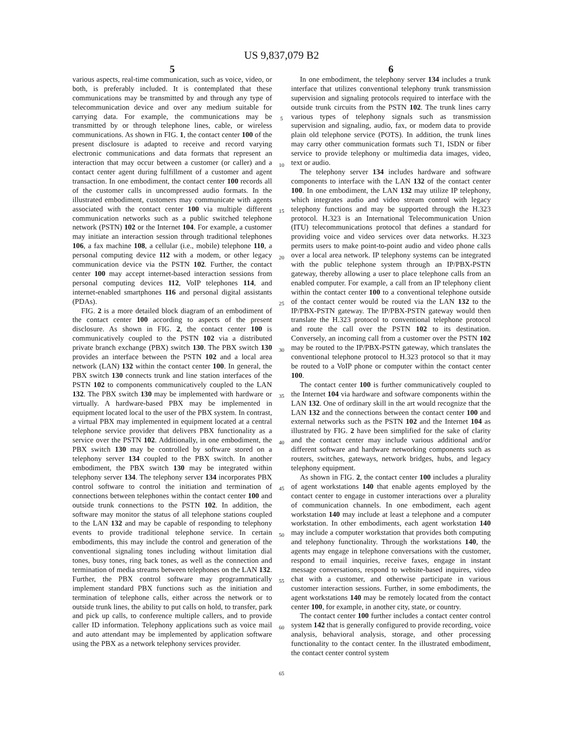US 9,837,079 B2
5
various aspects, real-time communication, such as voice, video, or both, is preferably included. It is contemplated that these communications may be transmitted by and through any type of telecommunication device and over any medium suitable for carrying data. For example, the communications may be transmitted by or through telephone lines, cable, or wireless communications. As shown in FIG. 1, the contact center 100 of the present disclosure is adapted to receive and record varying electronic communications and data formats that represent an interaction that may occur between a customer (or caller) and a contact center agent during fulfillment of a customer and agent transaction. In one embodiment, the contact center 100 records all of the customer calls in uncompressed audio formats. In the illustrated embodiment, customers may communicate with agents associated with the contact center 100 via multiple different communication networks such as a public switched telephone network (PSTN) 102 or the Internet 104. For example, a customer may initiate an interaction session through traditional telephones 106, a fax machine 108, a cellular (i.e., mobile) telephone 110, a personal computing device 112 with a modem, or other legacy communication device via the PSTN 102. Further, the contact center 100 may accept internet-based interaction sessions from personal computing devices 112, VoIP telephones 114, and internet-enabled smartphones 116 and personal digital assistants (PDAs).
FIG. 2 is a more detailed block diagram of an embodiment of the contact center 100 according to aspects of the present disclosure. As shown in FIG. 2, the contact center 100 is communicatively coupled to the PSTN 102 via a distributed private branch exchange (PBX) switch 130. The PBX switch 130 provides an interface between the PSTN 102 and a local area network (LAN) 132 within the contact center 100. In general, the PBX switch 130 connects trunk and line station interfaces of the PSTN 102 to components communicatively coupled to the LAN 132. The PBX switch 130 may be implemented with hardware or virtually. A hardware-based PBX may be implemented in equipment located local to the user of the PBX system. In contrast, a virtual PBX may implemented in equipment located at a central telephone service provider that delivers PBX functionality as a service over the PSTN 102. Additionally, in one embodiment, the PBX switch 130 may be controlled by software stored on a telephony server 134 coupled to the PBX switch. In another embodiment, the PBX switch 130 may be integrated within telephony server 134. The telephony server 134 incorporates PBX control software to control the initiation and termination of connections between telephones within the contact center 100 and outside trunk connections to the PSTN 102. In addition, the software may monitor the status of all telephone stations coupled to the LAN 132 and may be capable of responding to telephony events to provide traditional telephone service. In certain embodiments, this may include the control and generation of the conventional signaling tones including without limitation dial tones, busy tones, ring back tones, as well as the connection and termination of media streams between telephones on the LAN 132. Further, the PBX control software may programmatically implement standard PBX functions such as the initiation and termination of telephone calls, either across the network or to outside trunk lines, the ability to put calls on hold, to transfer, park and pick up calls, to conference multiple callers, and to provide caller ID information. Telephony applications such as voice mail and auto attendant may be implemented by application software using the PBX as a network telephony services provider.
5
10
15
20
25
30
35
40
45
50
55
60
65
6
In one embodiment, the telephony server 134 includes a trunk interface that utilizes conventional telephony trunk transmission supervision and signaling protocols required to interface with the outside trunk circuits from the PSTN 102. The trunk lines carry various types of telephony signals such as transmission supervision and signaling, audio, fax, or modem data to provide plain old telephone service (POTS). In addition, the trunk lines may carry other communication formats such T1, ISDN or fiber service to provide telephony or multimedia data images, video, text or audio.
The telephony server 134 includes hardware and software components to interface with the LAN 132 of the contact center 100. In one embodiment, the LAN 132 may utilize IP telephony, which integrates audio and video stream control with legacy telephony functions and may be supported through the H.323 protocol. H.323 is an International Telecommunication Union (ITU) telecommunications protocol that defines a standard for providing voice and video services over data networks. H.323 permits users to make point-to-point audio and video phone calls over a local area network. IP telephony systems can be integrated with the public telephone system through an IP/PBX-PSTN gateway, thereby allowing a user to place telephone calls from an enabled computer. For example, a call from an IP telephony client within the contact center 100 to a conventional telephone outside of the contact center would be routed via the LAN 132 to the IP/PBX-PSTN gateway. The IP/PBX-PSTN gateway would then translate the H.323 protocol to conventional telephone protocol and route the call over the PSTN 102 to its destination. Conversely, an incoming call from a customer over the PSTN 102 may be routed to the IP/PBX-PSTN gateway, which translates the conventional telephone protocol to H.323 protocol so that it may be routed to a VoIP phone or computer within the contact center 100.
The contact center 100 is further communicatively coupled to the Internet 104 via hardware and software components within the LAN 132. One of ordinary skill in the art would recognize that the LAN 132 and the connections between the contact center 100 and external networks such as the PSTN 102 and the Internet 104 as illustrated by FIG. 2 have been simplified for the sake of clarity and the contact center may include various additional and/or different software and hardware networking components such as routers, switches, gateways, network bridges, hubs, and legacy telephony equipment.
As shown in FIG. 2, the contact center 100 includes a plurality of agent workstations 140 that enable agents employed by the contact center to engage in customer interactions over a plurality of communication channels. In one embodiment, each agent workstation 140 may include at least a telephone and a computer workstation. In other embodiments, each agent workstation 140 may include a computer workstation that provides both computing and telephony functionality. Through the workstations 140, the agents may engage in telephone conversations with the customer, respond to email inquiries, receive faxes, engage in instant message conversations, respond to website-based inquires, video chat with a customer, and otherwise participate in various customer interaction sessions. Further, in some embodiments, the agent workstations 140 may be remotely located from the contact center 100, for example, in another city, state, or country.
The contact center 100 further includes a contact center control system 142 that is generally configured to provide recording, voice analysis, behavioral analysis, storage, and other processing functionality to the contact center. In the illustrated embodiment, the contact center control system